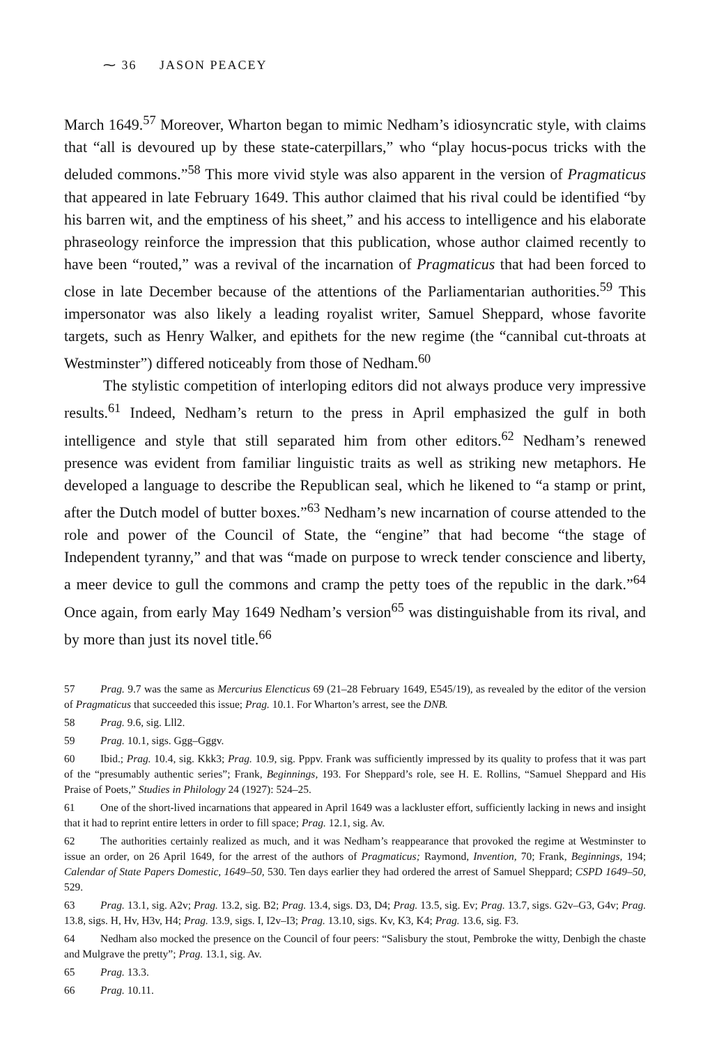⁓ 36 JASON PEACEY
March 1649.<sup>57</sup> Moreover, Wharton began to mimic Nedham’s idiosyncratic style, with claims that “all is devoured up by these state-caterpillars,” who “play hocus-pocus tricks with the deluded commons.”<sup>58</sup> This more vivid style was also apparent in the version of Pragmaticus that appeared in late February 1649. This author claimed that his rival could be identified “by his barren wit, and the emptiness of his sheet,” and his access to intelligence and his elaborate phraseology reinforce the impression that this publication, whose author claimed recently to have been “routed,” was a revival of the incarnation of Pragmaticus that had been forced to close in late December because of the attentions of the Parliamentarian authorities.<sup>59</sup> This impersonator was also likely a leading royalist writer, Samuel Sheppard, whose favorite targets, such as Henry Walker, and epithets for the new regime (the “cannibal cut-throats at Westminster”) differed noticeably from those of Nedham.<sup>60</sup>
The stylistic competition of interloping editors did not always produce very impressive results.<sup>61</sup> Indeed, Nedham’s return to the press in April emphasized the gulf in both intelligence and style that still separated him from other editors.<sup>62</sup> Nedham’s renewed presence was evident from familiar linguistic traits as well as striking new metaphors. He developed a language to describe the Republican seal, which he likened to “a stamp or print, after the Dutch model of butter boxes.”<sup>63</sup> Nedham’s new incarnation of course attended to the role and power of the Council of State, the “engine” that had become “the stage of Independent tyranny,” and that was “made on purpose to wreck tender conscience and liberty, a meer device to gull the commons and cramp the petty toes of the republic in the dark.”<sup>64</sup> Once again, from early May 1649 Nedham’s version<sup>65</sup> was distinguishable from its rival, and by more than just its novel title.<sup>66</sup>
57 Prag. 9.7 was the same as Mercurius Elencticus 69 (21–28 February 1649, E545/19), as revealed by the editor of the version of Pragmaticus that succeeded this issue; Prag. 10.1. For Wharton’s arrest, see the DNB.
58 Prag. 9.6, sig. Lll2.
59 Prag. 10.1, sigs. Ggg–Gggv.
60 Ibid.; Prag. 10.4, sig. Kkk3; Prag. 10.9, sig. Pppv. Frank was sufficiently impressed by its quality to profess that it was part of the “presumably authentic series”; Frank, Beginnings, 193. For Sheppard’s role, see H. E. Rollins, “Samuel Sheppard and His Praise of Poets,” Studies in Philology 24 (1927): 524–25.
61 One of the short-lived incarnations that appeared in April 1649 was a lackluster effort, sufficiently lacking in news and insight that it had to reprint entire letters in order to fill space; Prag. 12.1, sig. Av.
62 The authorities certainly realized as much, and it was Nedham’s reappearance that provoked the regime at Westminster to issue an order, on 26 April 1649, for the arrest of the authors of Pragmaticus; Raymond, Invention, 70; Frank, Beginnings, 194; Calendar of State Papers Domestic, 1649–50, 530. Ten days earlier they had ordered the arrest of Samuel Sheppard; CSPD 1649–50, 529.
63 Prag. 13.1, sig. A2v; Prag. 13.2, sig. B2; Prag. 13.4, sigs. D3, D4; Prag. 13.5, sig. Ev; Prag. 13.7, sigs. G2v–G3, G4v; Prag. 13.8, sigs. H, Hv, H3v, H4; Prag. 13.9, sigs. I, I2v–I3; Prag. 13.10, sigs. Kv, K3, K4; Prag. 13.6, sig. F3.
64 Nedham also mocked the presence on the Council of four peers: “Salisbury the stout, Pembroke the witty, Denbigh the chaste and Mulgrave the pretty”; Prag. 13.1, sig. Av.
65 Prag. 13.3.
66 Prag. 10.11.